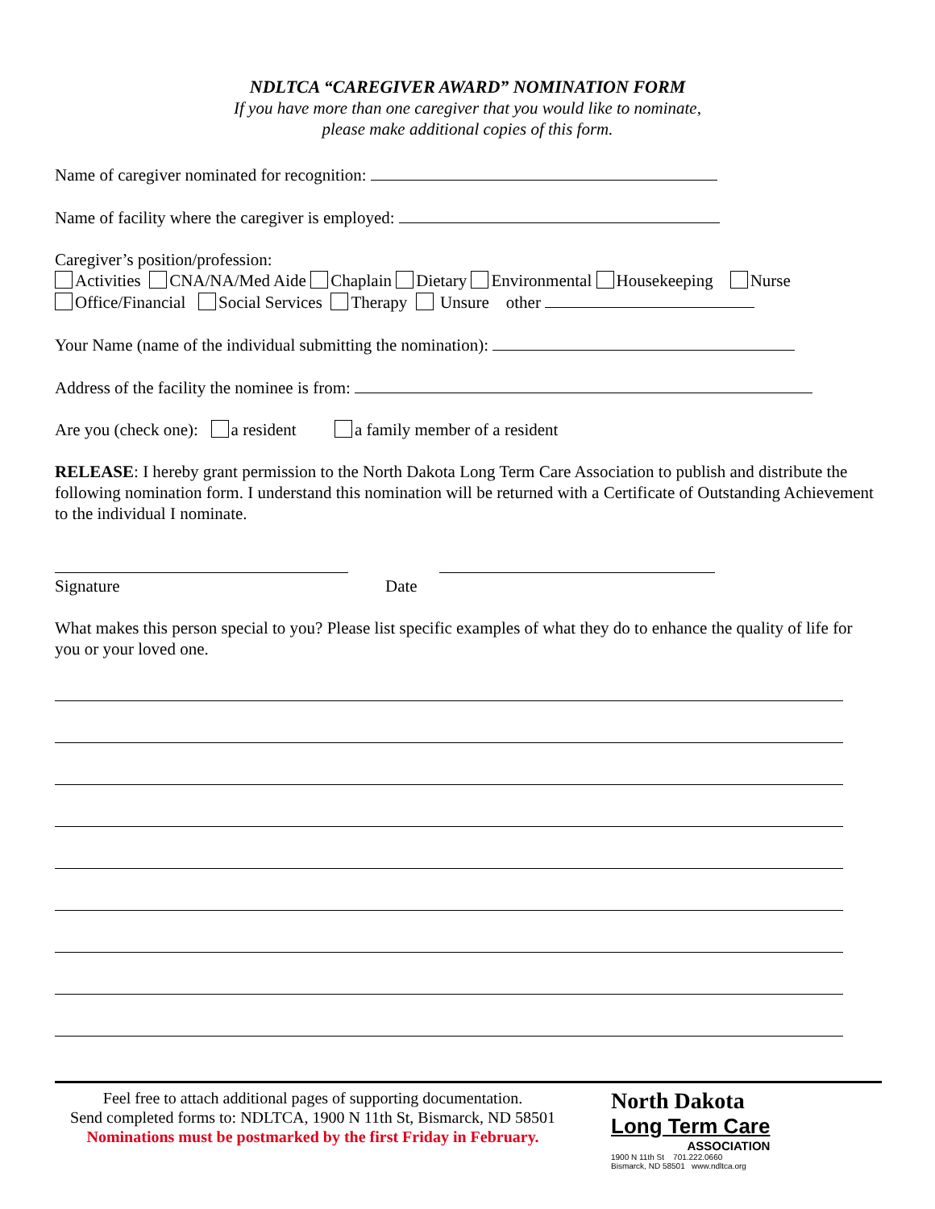NDLTCA “CAREGIVER AWARD” NOMINATION FORM
If you have more than one caregiver that you would like to nominate,
please make additional copies of this form.
Name of caregiver nominated for recognition:
Name of facility where the caregiver is employed:
Caregiver’s position/profession:
Activities CNA/NA/Med Aide Chaplain Dietary Environmental Housekeeping Nurse
Office/Financial Social Services Therapy Unsure other
Your Name (name of the individual submitting the nomination):
Address of the facility the nominee is from:
Are you (check one): a resident a family member of a resident
RELEASE: I hereby grant permission to the North Dakota Long Term Care Association to publish and distribute the following nomination form. I understand this nomination will be returned with a Certificate of Outstanding Achievement to the individual I nominate.
Signature Date
What makes this person special to you? Please list specific examples of what they do to enhance the quality of life for you or your loved one.
Feel free to attach additional pages of supporting documentation.
Send completed forms to: NDLTCA, 1900 N 11th St, Bismarck, ND 58501
Nominations must be postmarked by the first Friday in February.
North Dakota
Long Term Care
ASSOCIATION
1900 N 11th St 701.222.0660
Bismarck, ND 58501 www.ndltca.org